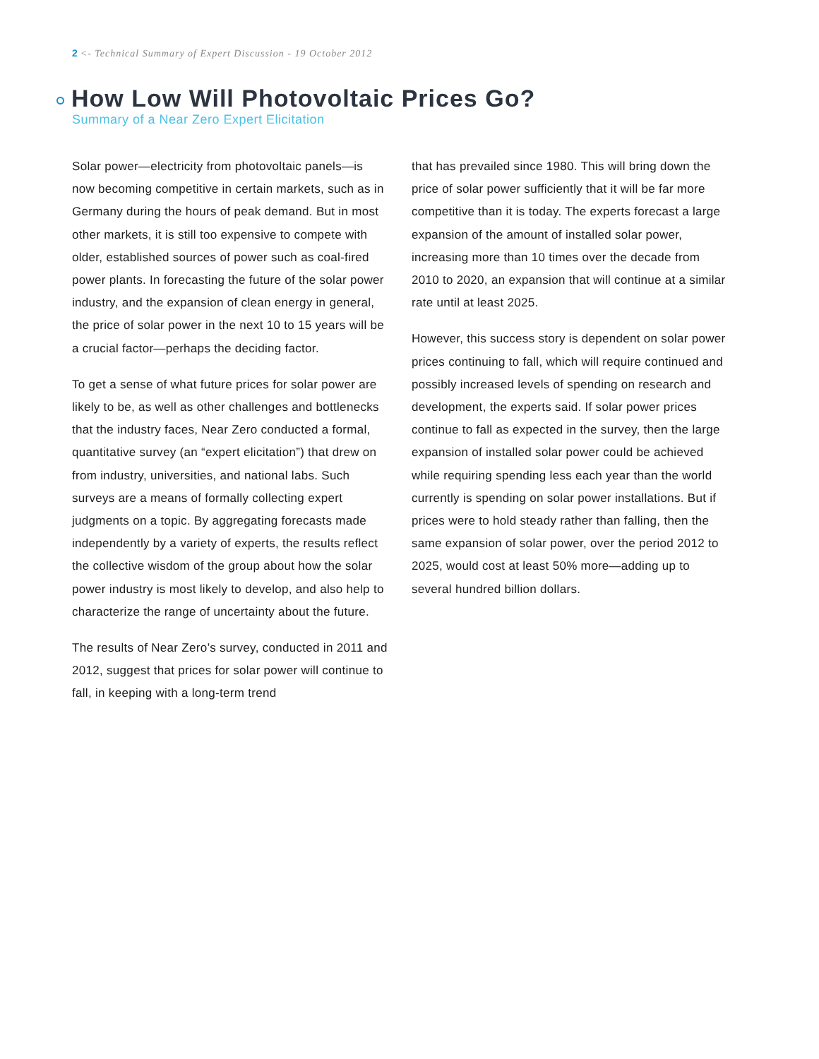2 <- Technical Summary of Expert Discussion - 19 October 2012
How Low Will Photovoltaic Prices Go?
Summary of a Near Zero Expert Elicitation
Solar power—electricity from photovoltaic panels—is now becoming competitive in certain markets, such as in Germany during the hours of peak demand. But in most other markets, it is still too expensive to compete with older, established sources of power such as coal-fired power plants. In forecasting the future of the solar power industry, and the expansion of clean energy in general, the price of solar power in the next 10 to 15 years will be a crucial factor—perhaps the deciding factor.
To get a sense of what future prices for solar power are likely to be, as well as other challenges and bottlenecks that the industry faces, Near Zero conducted a formal, quantitative survey (an “expert elicitation”) that drew on from industry, universities, and national labs. Such surveys are a means of formally collecting expert judgments on a topic. By aggregating forecasts made independently by a variety of experts, the results reflect the collective wisdom of the group about how the solar power industry is most likely to develop, and also help to characterize the range of uncertainty about the future.
The results of Near Zero’s survey, conducted in 2011 and 2012, suggest that prices for solar power will continue to fall, in keeping with a long-term trend
that has prevailed since 1980. This will bring down the price of solar power sufficiently that it will be far more competitive than it is today. The experts forecast a large expansion of the amount of installed solar power, increasing more than 10 times over the decade from 2010 to 2020, an expansion that will continue at a similar rate until at least 2025.
However, this success story is dependent on solar power prices continuing to fall, which will require continued and possibly increased levels of spending on research and development, the experts said. If solar power prices continue to fall as expected in the survey, then the large expansion of installed solar power could be achieved while requiring spending less each year than the world currently is spending on solar power installations. But if prices were to hold steady rather than falling, then the same expansion of solar power, over the period 2012 to 2025, would cost at least 50% more—adding up to several hundred billion dollars.